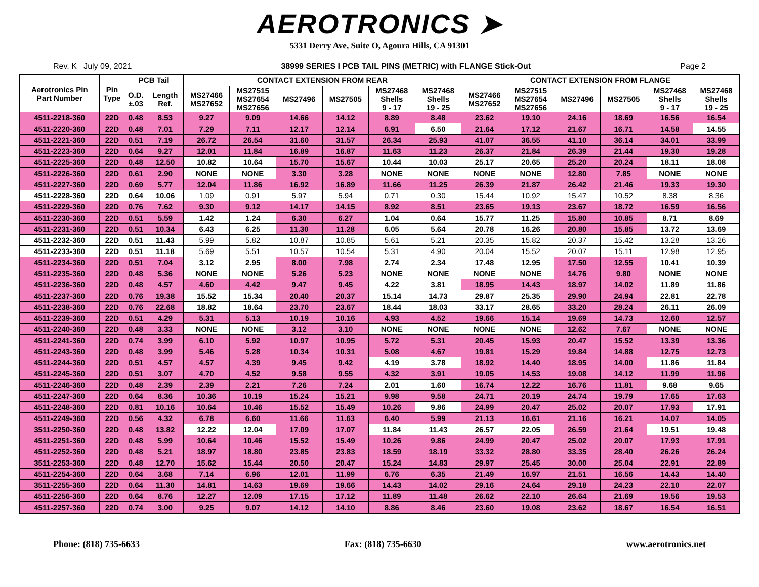AEROTRONICS ➤
5331 Derry Ave, Suite O, Agoura Hills, CA 91301
Rev. K July 09, 2021 38999 SERIES I PCB TAIL PINS (METRIC) with FLANGE Stick-Out Page 2
| Aerotronics Pin Part Number | Pin Type | PCB Tail | | CONTACT EXTENSION FROM REAR | | | | | | CONTACT EXTENSION FROM FLANGE | | | | | |
| --- | --- | --- | --- | --- | --- | --- | --- | --- | --- | --- | --- | --- | --- | --- | --- |
| | | | | MS27466 MS27652 | MS27515 MS27654 MS27656 | MS27496 | MS27505 | MS27468 Shells 9 - 17 | MS27468 Shells 19 - 25 | MS27466 MS27652 | MS27515 MS27654 MS27656 | MS27496 | MS27505 | MS27468 Shells 9 - 17 | MS27468 Shells 19 - 25 |
| | | O.D. ±.03 | Length Ref. | | | | | | | | | | | | |
| 4511-2218-360 | 22D | 0.48 | 8.53 | 9.27 | 9.09 | 14.66 | 14.12 | 8.89 | 8.48 | 23.62 | 19.10 | 24.16 | 18.69 | 16.56 | 16.54 |
| 4511-2220-360 | 22D | 0.48 | 7.01 | 7.29 | 7.11 | 12.17 | 12.14 | 6.91 | 6.50 | 21.64 | 17.12 | 21.67 | 16.71 | 14.58 | 14.55 |
| 4511-2221-360 | 22D | 0.51 | 7.19 | 26.72 | 26.54 | 31.60 | 31.57 | 26.34 | 25.93 | 41.07 | 36.55 | 41.10 | 36.14 | 34.01 | 33.99 |
| 4511-2223-360 | 22D | 0.64 | 9.27 | 12.01 | 11.84 | 16.89 | 16.87 | 11.63 | 11.23 | 26.37 | 21.84 | 26.39 | 21.44 | 19.30 | 19.28 |
| 4511-2225-360 | 22D | 0.48 | 12.50 | 10.82 | 10.64 | 15.70 | 15.67 | 10.44 | 10.03 | 25.17 | 20.65 | 25.20 | 20.24 | 18.11 | 18.08 |
| 4511-2226-360 | 22D | 0.61 | 2.90 | NONE | NONE | 3.30 | 3.28 | NONE | NONE | NONE | NONE | 12.80 | 7.85 | NONE | NONE |
| 4511-2227-360 | 22D | 0.69 | 5.77 | 12.04 | 11.86 | 16.92 | 16.89 | 11.66 | 11.25 | 26.39 | 21.87 | 26.42 | 21.46 | 19.33 | 19.30 |
| 4511-2228-360 | 22D | 0.64 | 10.06 | 1.09 | 0.91 | 5.97 | 5.94 | 0.71 | 0.30 | 15.44 | 10.92 | 15.47 | 10.52 | 8.38 | 8.36 |
| 4511-2229-360 | 22D | 0.76 | 7.62 | 9.30 | 9.12 | 14.17 | 14.15 | 8.92 | 8.51 | 23.65 | 19.13 | 23.67 | 18.72 | 16.59 | 16.56 |
| 4511-2230-360 | 22D | 0.51 | 5.59 | 1.42 | 1.24 | 6.30 | 6.27 | 1.04 | 0.64 | 15.77 | 11.25 | 15.80 | 10.85 | 8.71 | 8.69 |
| 4511-2231-360 | 22D | 0.51 | 10.34 | 6.43 | 6.25 | 11.30 | 11.28 | 6.05 | 5.64 | 20.78 | 16.26 | 20.80 | 15.85 | 13.72 | 13.69 |
| 4511-2232-360 | 22D | 0.51 | 11.43 | 5.99 | 5.82 | 10.87 | 10.85 | 5.61 | 5.21 | 20.35 | 15.82 | 20.37 | 15.42 | 13.28 | 13.26 |
| 4511-2233-360 | 22D | 0.51 | 11.18 | 5.69 | 5.51 | 10.57 | 10.54 | 5.31 | 4.90 | 20.04 | 15.52 | 20.07 | 15.11 | 12.98 | 12.95 |
| 4511-2234-360 | 22D | 0.51 | 7.04 | 3.12 | 2.95 | 8.00 | 7.98 | 2.74 | 2.34 | 17.48 | 12.95 | 17.50 | 12.55 | 10.41 | 10.39 |
| 4511-2235-360 | 22D | 0.48 | 5.36 | NONE | NONE | 5.26 | 5.23 | NONE | NONE | NONE | NONE | 14.76 | 9.80 | NONE | NONE |
| 4511-2236-360 | 22D | 0.48 | 4.57 | 4.60 | 4.42 | 9.47 | 9.45 | 4.22 | 3.81 | 18.95 | 14.43 | 18.97 | 14.02 | 11.89 | 11.86 |
| 4511-2237-360 | 22D | 0.76 | 19.38 | 15.52 | 15.34 | 20.40 | 20.37 | 15.14 | 14.73 | 29.87 | 25.35 | 29.90 | 24.94 | 22.81 | 22.78 |
| 4511-2238-360 | 22D | 0.76 | 22.68 | 18.82 | 18.64 | 23.70 | 23.67 | 18.44 | 18.03 | 33.17 | 28.65 | 33.20 | 28.24 | 26.11 | 26.09 |
| 4511-2239-360 | 22D | 0.51 | 4.29 | 5.31 | 5.13 | 10.19 | 10.16 | 4.93 | 4.52 | 19.66 | 15.14 | 19.69 | 14.73 | 12.60 | 12.57 |
| 4511-2240-360 | 22D | 0.48 | 3.33 | NONE | NONE | 3.12 | 3.10 | NONE | NONE | NONE | NONE | 12.62 | 7.67 | NONE | NONE |
| 4511-2241-360 | 22D | 0.74 | 3.99 | 6.10 | 5.92 | 10.97 | 10.95 | 5.72 | 5.31 | 20.45 | 15.93 | 20.47 | 15.52 | 13.39 | 13.36 |
| 4511-2243-360 | 22D | 0.48 | 3.99 | 5.46 | 5.28 | 10.34 | 10.31 | 5.08 | 4.67 | 19.81 | 15.29 | 19.84 | 14.88 | 12.75 | 12.73 |
| 4511-2244-360 | 22D | 0.51 | 4.57 | 4.57 | 4.39 | 9.45 | 9.42 | 4.19 | 3.78 | 18.92 | 14.40 | 18.95 | 14.00 | 11.86 | 11.84 |
| 4511-2245-360 | 22D | 0.51 | 3.07 | 4.70 | 4.52 | 9.58 | 9.55 | 4.32 | 3.91 | 19.05 | 14.53 | 19.08 | 14.12 | 11.99 | 11.96 |
| 4511-2246-360 | 22D | 0.48 | 2.39 | 2.39 | 2.21 | 7.26 | 7.24 | 2.01 | 1.60 | 16.74 | 12.22 | 16.76 | 11.81 | 9.68 | 9.65 |
| 4511-2247-360 | 22D | 0.64 | 8.36 | 10.36 | 10.19 | 15.24 | 15.21 | 9.98 | 9.58 | 24.71 | 20.19 | 24.74 | 19.79 | 17.65 | 17.63 |
| 4511-2248-360 | 22D | 0.81 | 10.16 | 10.64 | 10.46 | 15.52 | 15.49 | 10.26 | 9.86 | 24.99 | 20.47 | 25.02 | 20.07 | 17.93 | 17.91 |
| 4511-2249-360 | 22D | 0.56 | 4.32 | 6.78 | 6.60 | 11.66 | 11.63 | 6.40 | 5.99 | 21.13 | 16.61 | 21.16 | 16.21 | 14.07 | 14.05 |
| 3511-2250-360 | 22D | 0.48 | 13.82 | 12.22 | 12.04 | 17.09 | 17.07 | 11.84 | 11.43 | 26.57 | 22.05 | 26.59 | 21.64 | 19.51 | 19.48 |
| 4511-2251-360 | 22D | 0.48 | 5.99 | 10.64 | 10.46 | 15.52 | 15.49 | 10.26 | 9.86 | 24.99 | 20.47 | 25.02 | 20.07 | 17.93 | 17.91 |
| 4511-2252-360 | 22D | 0.48 | 5.21 | 18.97 | 18.80 | 23.85 | 23.83 | 18.59 | 18.19 | 33.32 | 28.80 | 33.35 | 28.40 | 26.26 | 26.24 |
| 3511-2253-360 | 22D | 0.48 | 12.70 | 15.62 | 15.44 | 20.50 | 20.47 | 15.24 | 14.83 | 29.97 | 25.45 | 30.00 | 25.04 | 22.91 | 22.89 |
| 4511-2254-360 | 22D | 0.64 | 3.68 | 7.14 | 6.96 | 12.01 | 11.99 | 6.76 | 6.35 | 21.49 | 16.97 | 21.51 | 16.56 | 14.43 | 14.40 |
| 3511-2255-360 | 22D | 0.64 | 11.30 | 14.81 | 14.63 | 19.69 | 19.66 | 14.43 | 14.02 | 29.16 | 24.64 | 29.18 | 24.23 | 22.10 | 22.07 |
| 4511-2256-360 | 22D | 0.64 | 8.76 | 12.27 | 12.09 | 17.15 | 17.12 | 11.89 | 11.48 | 26.62 | 22.10 | 26.64 | 21.69 | 19.56 | 19.53 |
| 4511-2257-360 | 22D | 0.74 | 3.00 | 9.25 | 9.07 | 14.12 | 14.10 | 8.86 | 8.46 | 23.60 | 19.08 | 23.62 | 18.67 | 16.54 | 16.51 |
Phone: (818) 735-6633 Fax: (818) 735-6630 www.aerotronics.net